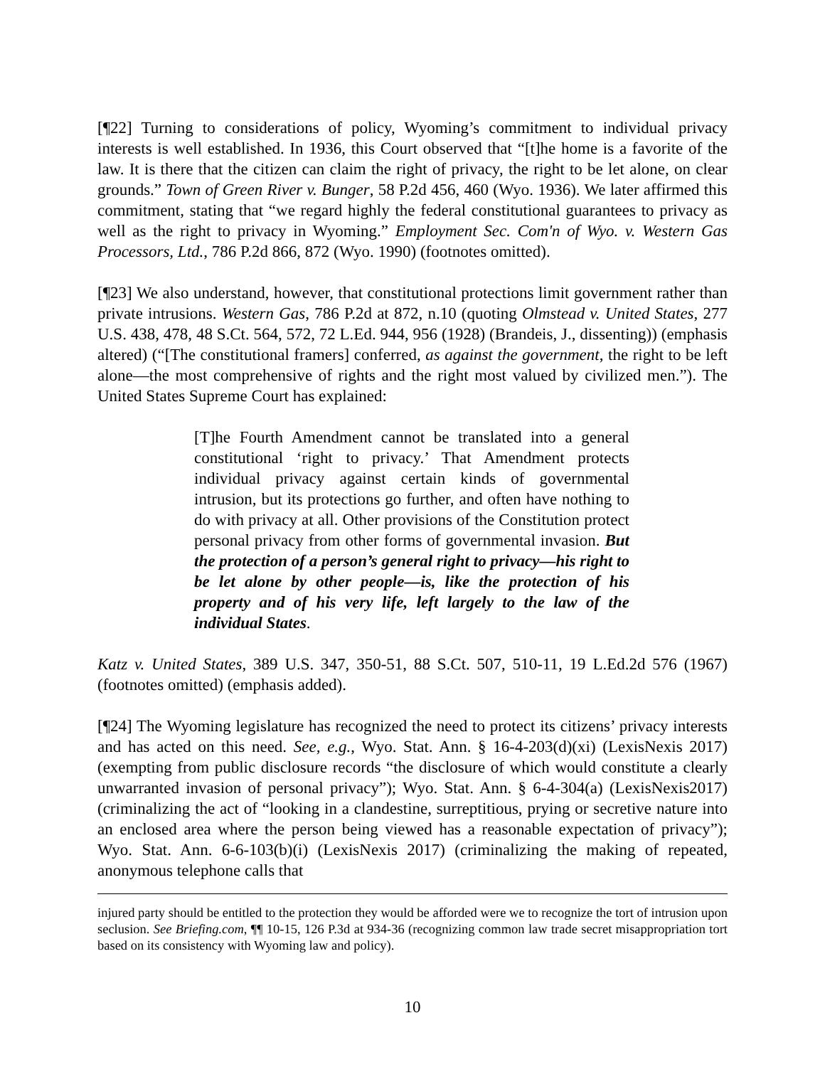[¶22] Turning to considerations of policy, Wyoming’s commitment to individual privacy interests is well established. In 1936, this Court observed that “[t]he home is a favorite of the law. It is there that the citizen can claim the right of privacy, the right to be let alone, on clear grounds.” Town of Green River v. Bunger, 58 P.2d 456, 460 (Wyo. 1936). We later affirmed this commitment, stating that “we regard highly the federal constitutional guarantees to privacy as well as the right to privacy in Wyoming.” Employment Sec. Com'n of Wyo. v. Western Gas Processors, Ltd., 786 P.2d 866, 872 (Wyo. 1990) (footnotes omitted).
[¶23] We also understand, however, that constitutional protections limit government rather than private intrusions. Western Gas, 786 P.2d at 872, n.10 (quoting Olmstead v. United States, 277 U.S. 438, 478, 48 S.Ct. 564, 572, 72 L.Ed. 944, 956 (1928) (Brandeis, J., dissenting)) (emphasis altered) (“[The constitutional framers] conferred, as against the government, the right to be left alone—the most comprehensive of rights and the right most valued by civilized men.”). The United States Supreme Court has explained:
[T]he Fourth Amendment cannot be translated into a general constitutional ‘right to privacy.’ That Amendment protects individual privacy against certain kinds of governmental intrusion, but its protections go further, and often have nothing to do with privacy at all. Other provisions of the Constitution protect personal privacy from other forms of governmental invasion. But the protection of a person’s general right to privacy—his right to be let alone by other people—is, like the protection of his property and of his very life, left largely to the law of the individual States.
Katz v. United States, 389 U.S. 347, 350-51, 88 S.Ct. 507, 510-11, 19 L.Ed.2d 576 (1967) (footnotes omitted) (emphasis added).
[¶24] The Wyoming legislature has recognized the need to protect its citizens’ privacy interests and has acted on this need. See, e.g., Wyo. Stat. Ann. § 16-4-203(d)(xi) (LexisNexis 2017) (exempting from public disclosure records “the disclosure of which would constitute a clearly unwarranted invasion of personal privacy”); Wyo. Stat. Ann. § 6-4-304(a) (LexisNexis2017) (criminalizing the act of “looking in a clandestine, surreptitious, prying or secretive nature into an enclosed area where the person being viewed has a reasonable expectation of privacy”); Wyo. Stat. Ann. 6-6-103(b)(i) (LexisNexis 2017) (criminalizing the making of repeated, anonymous telephone calls that
injured party should be entitled to the protection they would be afforded were we to recognize the tort of intrusion upon seclusion. See Briefing.com, ¶¶ 10-15, 126 P.3d at 934-36 (recognizing common law trade secret misappropriation tort based on its consistency with Wyoming law and policy).
10